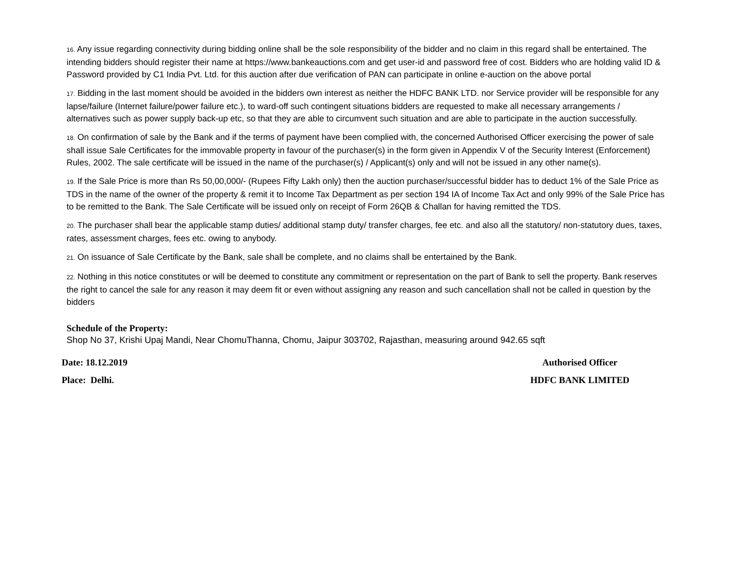16. Any issue regarding connectivity during bidding online shall be the sole responsibility of the bidder and no claim in this regard shall be entertained. The intending bidders should register their name at https://www.bankeauctions.com and get user-id and password free of cost. Bidders who are holding valid ID & Password provided by C1 India Pvt. Ltd. for this auction after due verification of PAN can participate in online e-auction on the above portal
17. Bidding in the last moment should be avoided in the bidders own interest as neither the HDFC BANK LTD. nor Service provider will be responsible for any lapse/failure (Internet failure/power failure etc.), to ward-off such contingent situations bidders are requested to make all necessary arrangements / alternatives such as power supply back-up etc, so that they are able to circumvent such situation and are able to participate in the auction successfully.
18. On confirmation of sale by the Bank and if the terms of payment have been complied with, the concerned Authorised Officer exercising the power of sale shall issue Sale Certificates for the immovable property in favour of the purchaser(s) in the form given in Appendix V of the Security Interest (Enforcement) Rules, 2002. The sale certificate will be issued in the name of the purchaser(s) / Applicant(s) only and will not be issued in any other name(s).
19. If the Sale Price is more than Rs 50,00,000/- (Rupees Fifty Lakh only) then the auction purchaser/successful bidder has to deduct 1% of the Sale Price as TDS in the name of the owner of the property & remit it to Income Tax Department as per section 194 IA of Income Tax Act and only 99% of the Sale Price has to be remitted to the Bank. The Sale Certificate will be issued only on receipt of Form 26QB & Challan for having remitted the TDS.
20. The purchaser shall bear the applicable stamp duties/ additional stamp duty/ transfer charges, fee etc. and also all the statutory/ non-statutory dues, taxes, rates, assessment charges, fees etc. owing to anybody.
21. On issuance of Sale Certificate by the Bank, sale shall be complete, and no claims shall be entertained by the Bank.
22. Nothing in this notice constitutes or will be deemed to constitute any commitment or representation on the part of Bank to sell the property. Bank reserves the right to cancel the sale for any reason it may deem fit or even without assigning any reason and such cancellation shall not be called in question by the bidders
Schedule of the Property:
Shop No 37, Krishi Upaj Mandi, Near ChomuThanna, Chomu, Jaipur 303702, Rajasthan, measuring around 942.65 sqft
Date: 18.12.2019 Authorised Officer
Place: Delhi. HDFC BANK LIMITED